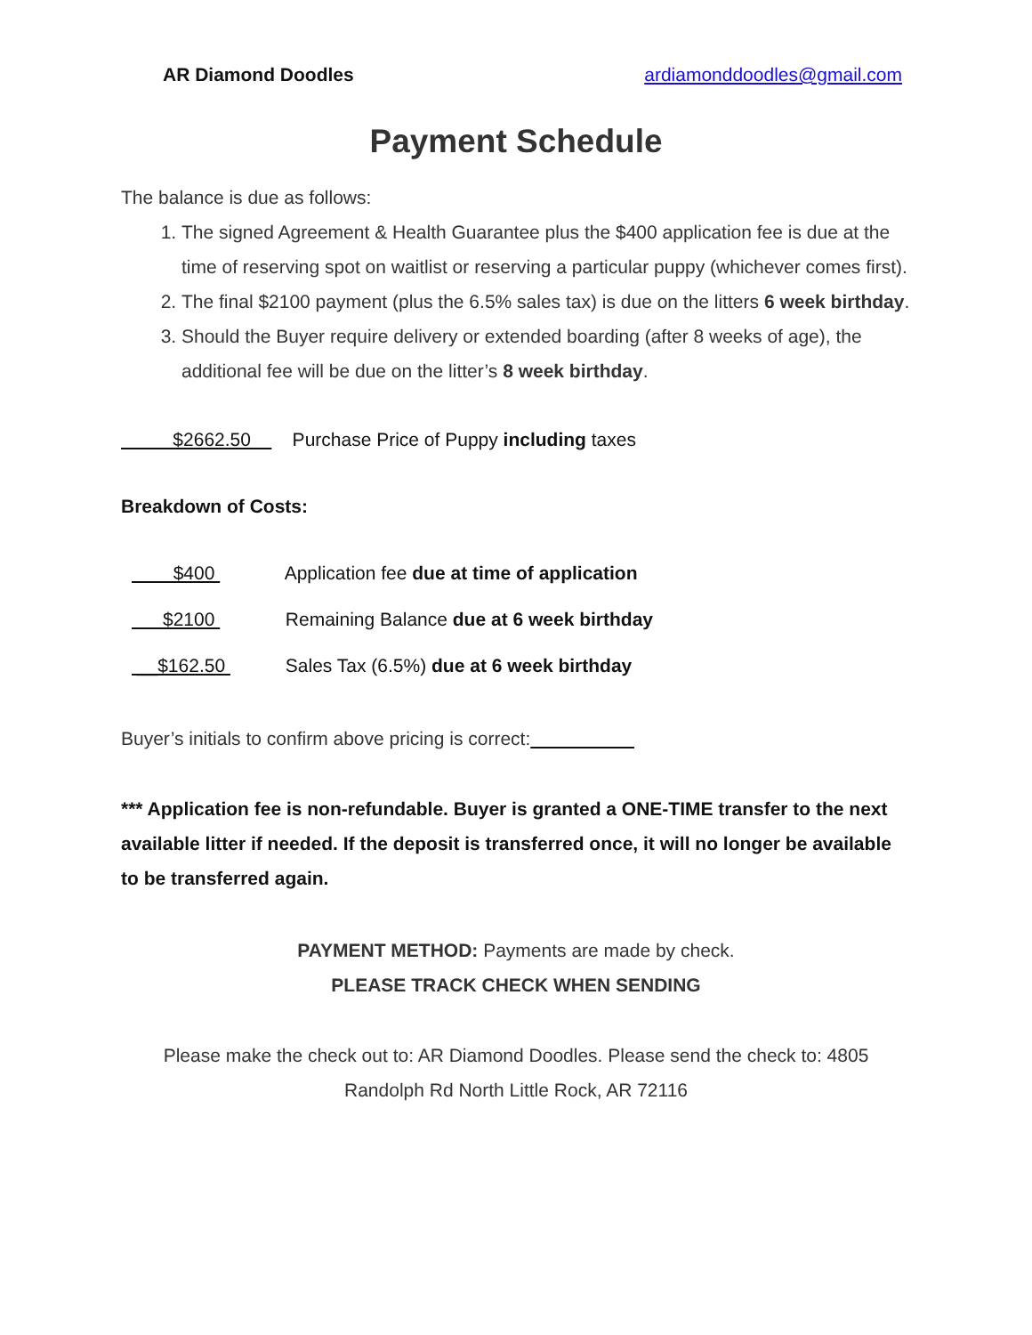AR Diamond Doodles ardiamonddoodles@gmail.com
Payment Schedule
The balance is due as follows:
1. The signed Agreement & Health Guarantee plus the $400 application fee is due at the time of reserving spot on waitlist or reserving a particular puppy (whichever comes first).
2. The final $2100 payment (plus the 6.5% sales tax) is due on the litters 6 week birthday.
3. Should the Buyer require delivery or extended boarding (after 8 weeks of age), the additional fee will be due on the litter’s 8 week birthday.
$2662.50 Purchase Price of Puppy including taxes
Breakdown of Costs:
$400 Application fee due at time of application
$2100 Remaining Balance due at 6 week birthday
__$162.50 Sales Tax (6.5%) due at 6 week birthday
Buyer’s initials to confirm above pricing is correct:
*** Application fee is non-refundable. Buyer is granted a ONE-TIME transfer to the next available litter if needed. If the deposit is transferred once, it will no longer be available to be transferred again.
PAYMENT METHOD: Payments are made by check.
PLEASE TRACK CHECK WHEN SENDING
Please make the check out to: AR Diamond Doodles. Please send the check to: 4805 Randolph Rd North Little Rock, AR 72116